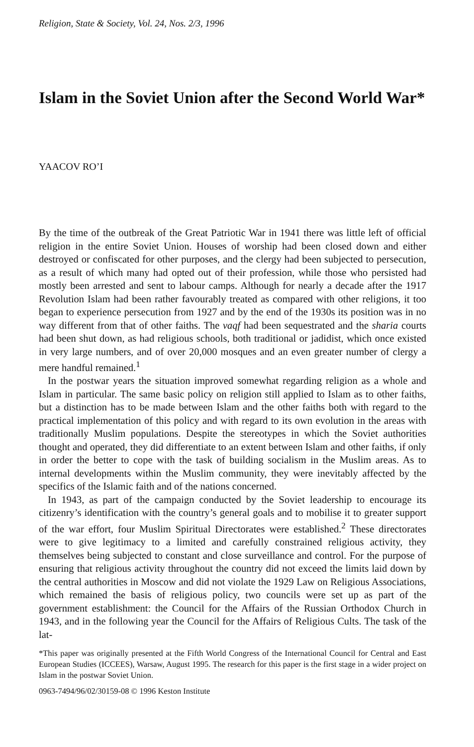Religion, State & Society, Vol. 24, Nos. 2/3, 1996
Islam in the Soviet Union after the Second World War*
YAACOV RO’I
By the time of the outbreak of the Great Patriotic War in 1941 there was little left of official religion in the entire Soviet Union. Houses of worship had been closed down and either destroyed or confiscated for other purposes, and the clergy had been subjected to persecution, as a result of which many had opted out of their profession, while those who persisted had mostly been arrested and sent to labour camps. Although for nearly a decade after the 1917 Revolution Islam had been rather favourably treated as compared with other religions, it too began to experience persecution from 1927 and by the end of the 1930s its position was in no way different from that of other faiths. The vaqf had been sequestrated and the sharia courts had been shut down, as had religious schools, both traditional or jadidist, which once existed in very large numbers, and of over 20,000 mosques and an even greater number of clergy a mere handful remained.<sup>1</sup>
In the postwar years the situation improved somewhat regarding religion as a whole and Islam in particular. The same basic policy on religion still applied to Islam as to other faiths, but a distinction has to be made between Islam and the other faiths both with regard to the practical implementation of this policy and with regard to its own evolution in the areas with traditionally Muslim populations. Despite the stereotypes in which the Soviet authorities thought and operated, they did differentiate to an extent between Islam and other faiths, if only in order the better to cope with the task of building socialism in the Muslim areas. As to internal developments within the Muslim community, they were inevitably affected by the specifics of the Islamic faith and of the nations concerned.
In 1943, as part of the campaign conducted by the Soviet leadership to encourage its citizenry’s identification with the country’s general goals and to mobilise it to greater support of the war effort, four Muslim Spiritual Directorates were established.<sup>2</sup> These directorates were to give legitimacy to a limited and carefully constrained religious activity, they themselves being subjected to constant and close surveillance and control. For the purpose of ensuring that religious activity throughout the country did not exceed the limits laid down by the central authorities in Moscow and did not violate the 1929 Law on Religious Associations, which remained the basis of religious policy, two councils were set up as part of the government establishment: the Council for the Affairs of the Russian Orthodox Church in 1943, and in the following year the Council for the Affairs of Religious Cults. The task of the lat-
*This paper was originally presented at the Fifth World Congress of the International Council for Central and East European Studies (ICCEES), Warsaw, August 1995. The research for this paper is the first stage in a wider project on Islam in the postwar Soviet Union.
0963-7494/96/02/30159-08 © 1996 Keston Institute